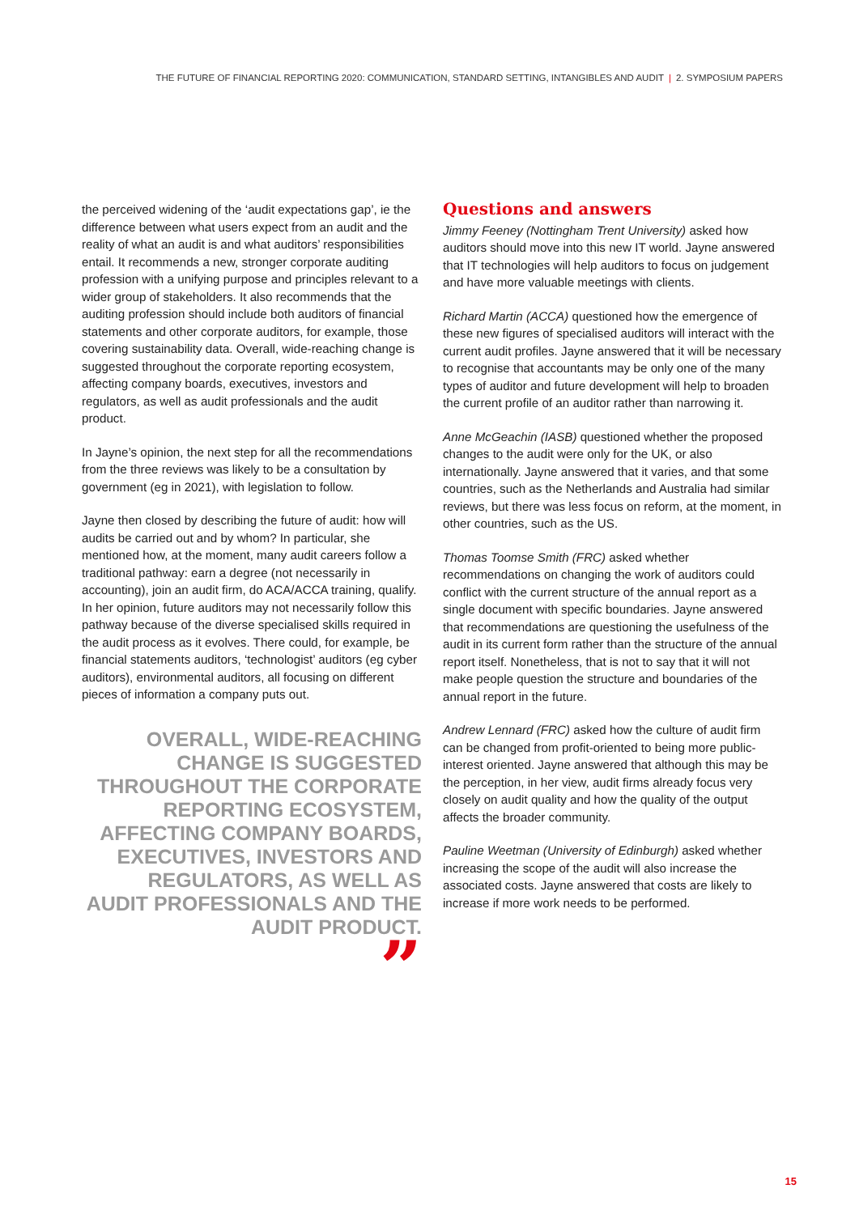THE FUTURE OF FINANCIAL REPORTING 2020: COMMUNICATION, STANDARD SETTING, INTANGIBLES AND AUDIT | 2. SYMPOSIUM PAPERS
the perceived widening of the ‘audit expectations gap’, ie the difference between what users expect from an audit and the reality of what an audit is and what auditors’ responsibilities entail. It recommends a new, stronger corporate auditing profession with a unifying purpose and principles relevant to a wider group of stakeholders. It also recommends that the auditing profession should include both auditors of financial statements and other corporate auditors, for example, those covering sustainability data. Overall, wide-reaching change is suggested throughout the corporate reporting ecosystem, affecting company boards, executives, investors and regulators, as well as audit professionals and the audit product.
In Jayne’s opinion, the next step for all the recommendations from the three reviews was likely to be a consultation by government (eg in 2021), with legislation to follow.
Jayne then closed by describing the future of audit: how will audits be carried out and by whom? In particular, she mentioned how, at the moment, many audit careers follow a traditional pathway: earn a degree (not necessarily in accounting), join an audit firm, do ACA/ACCA training, qualify. In her opinion, future auditors may not necessarily follow this pathway because of the diverse specialised skills required in the audit process as it evolves. There could, for example, be financial statements auditors, ‘technologist’ auditors (eg cyber auditors), environmental auditors, all focusing on different pieces of information a company puts out.
OVERALL, WIDE-REACHING CHANGE IS SUGGESTED THROUGHOUT THE CORPORATE REPORTING ECOSYSTEM, AFFECTING COMPANY BOARDS, EXECUTIVES, INVESTORS AND REGULATORS, AS WELL AS AUDIT PROFESSIONALS AND THE AUDIT PRODUCT.
”
Questions and answers
Jimmy Feeney (Nottingham Trent University) asked how auditors should move into this new IT world. Jayne answered that IT technologies will help auditors to focus on judgement and have more valuable meetings with clients.
Richard Martin (ACCA) questioned how the emergence of these new figures of specialised auditors will interact with the current audit profiles. Jayne answered that it will be necessary to recognise that accountants may be only one of the many types of auditor and future development will help to broaden the current profile of an auditor rather than narrowing it.
Anne McGeachin (IASB) questioned whether the proposed changes to the audit were only for the UK, or also internationally. Jayne answered that it varies, and that some countries, such as the Netherlands and Australia had similar reviews, but there was less focus on reform, at the moment, in other countries, such as the US.
Thomas Toomse Smith (FRC) asked whether recommendations on changing the work of auditors could conflict with the current structure of the annual report as a single document with specific boundaries. Jayne answered that recommendations are questioning the usefulness of the audit in its current form rather than the structure of the annual report itself. Nonetheless, that is not to say that it will not make people question the structure and boundaries of the annual report in the future.
Andrew Lennard (FRC) asked how the culture of audit firm can be changed from profit-oriented to being more public-interest oriented. Jayne answered that although this may be the perception, in her view, audit firms already focus very closely on audit quality and how the quality of the output affects the broader community.
Pauline Weetman (University of Edinburgh) asked whether increasing the scope of the audit will also increase the associated costs. Jayne answered that costs are likely to increase if more work needs to be performed.
15